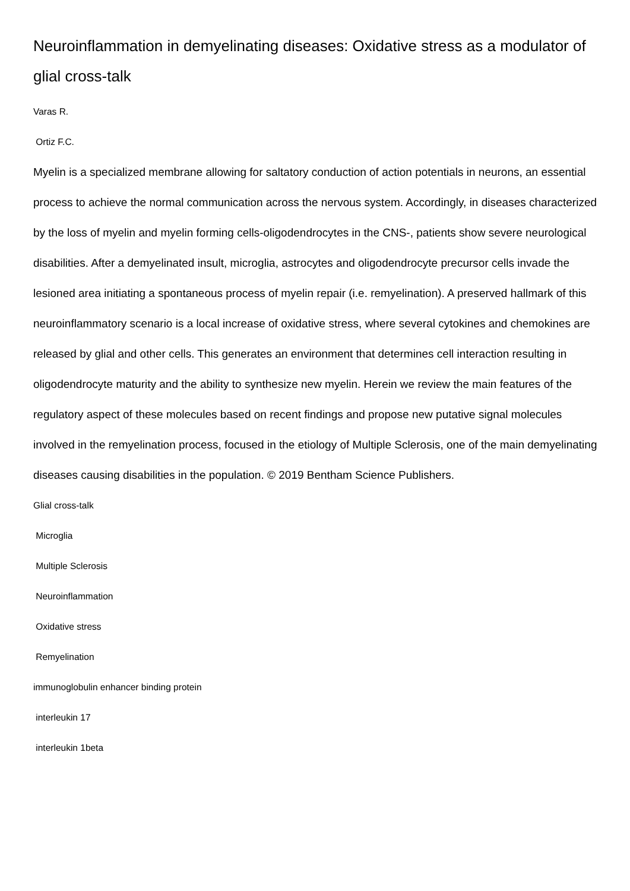Neuroinflammation in demyelinating diseases: Oxidative stress as a modulator of glial cross-talk
Varas R.
Ortiz F.C.
Myelin is a specialized membrane allowing for saltatory conduction of action potentials in neurons, an essential process to achieve the normal communication across the nervous system. Accordingly, in diseases characterized by the loss of myelin and myelin forming cells-oligodendrocytes in the CNS-, patients show severe neurological disabilities. After a demyelinated insult, microglia, astrocytes and oligodendrocyte precursor cells invade the lesioned area initiating a spontaneous process of myelin repair (i.e. remyelination). A preserved hallmark of this neuroinflammatory scenario is a local increase of oxidative stress, where several cytokines and chemokines are released by glial and other cells. This generates an environment that determines cell interaction resulting in oligodendrocyte maturity and the ability to synthesize new myelin. Herein we review the main features of the regulatory aspect of these molecules based on recent findings and propose new putative signal molecules involved in the remyelination process, focused in the etiology of Multiple Sclerosis, one of the main demyelinating diseases causing disabilities in the population. © 2019 Bentham Science Publishers.
Glial cross-talk
Microglia
Multiple Sclerosis
Neuroinflammation
Oxidative stress
Remyelination
immunoglobulin enhancer binding protein
interleukin 17
interleukin 1beta